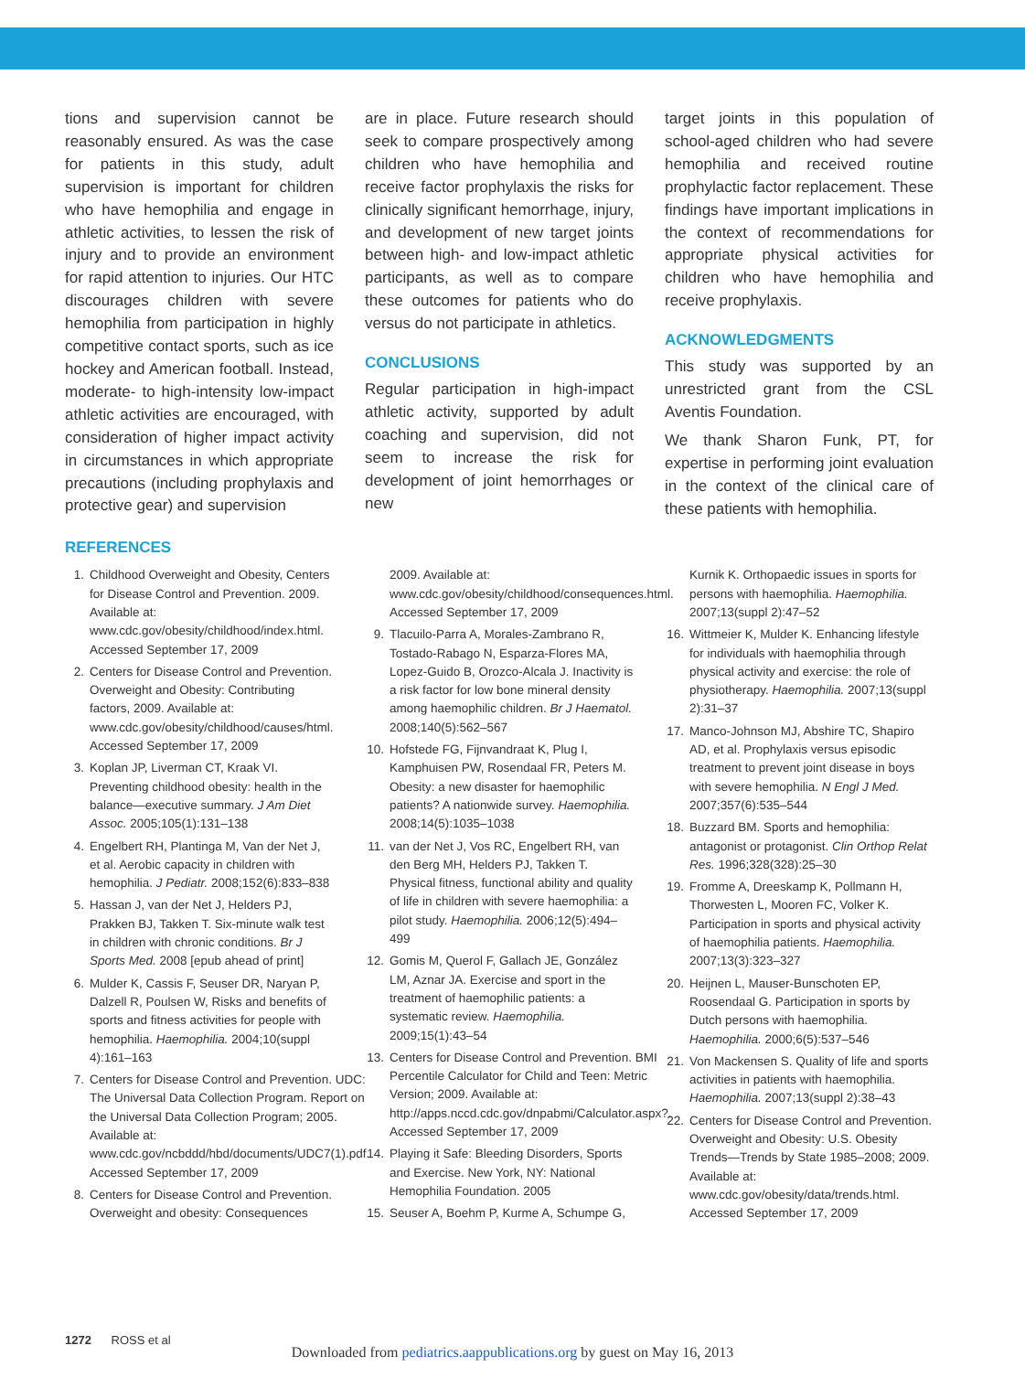tions and supervision cannot be reasonably ensured. As was the case for patients in this study, adult supervision is important for children who have hemophilia and engage in athletic activities, to lessen the risk of injury and to provide an environment for rapid attention to injuries. Our HTC discourages children with severe hemophilia from participation in highly competitive contact sports, such as ice hockey and American football. Instead, moderate- to high-intensity low-impact athletic activities are encouraged, with consideration of higher impact activity in circumstances in which appropriate precautions (including prophylaxis and protective gear) and supervision
are in place. Future research should seek to compare prospectively among children who have hemophilia and receive factor prophylaxis the risks for clinically significant hemorrhage, injury, and development of new target joints between high- and low-impact athletic participants, as well as to compare these outcomes for patients who do versus do not participate in athletics.
CONCLUSIONS
Regular participation in high-impact athletic activity, supported by adult coaching and supervision, did not seem to increase the risk for development of joint hemorrhages or new
target joints in this population of school-aged children who had severe hemophilia and received routine prophylactic factor replacement. These findings have important implications in the context of recommendations for appropriate physical activities for children who have hemophilia and receive prophylaxis.
ACKNOWLEDGMENTS
This study was supported by an unrestricted grant from the CSL Aventis Foundation.
We thank Sharon Funk, PT, for expertise in performing joint evaluation in the context of the clinical care of these patients with hemophilia.
REFERENCES
1. Childhood Overweight and Obesity, Centers for Disease Control and Prevention. 2009. Available at: www.cdc.gov/obesity/childhood/index.html. Accessed September 17, 2009
2. Centers for Disease Control and Prevention. Overweight and Obesity: Contributing factors, 2009. Available at: www.cdc.gov/obesity/childhood/causes/html. Accessed September 17, 2009
3. Koplan JP, Liverman CT, Kraak VI. Preventing childhood obesity: health in the balance—executive summary. J Am Diet Assoc. 2005;105(1):131–138
4. Engelbert RH, Plantinga M, Van der Net J, et al. Aerobic capacity in children with hemophilia. J Pediatr. 2008;152(6):833–838
5. Hassan J, van der Net J, Helders PJ, Prakken BJ, Takken T. Six-minute walk test in children with chronic conditions. Br J Sports Med. 2008 [epub ahead of print]
6. Mulder K, Cassis F, Seuser DR, Naryan P, Dalzell R, Poulsen W, Risks and benefits of sports and fitness activities for people with hemophilia. Haemophilia. 2004;10(suppl 4):161–163
7. Centers for Disease Control and Prevention. UDC: The Universal Data Collection Program. Report on the Universal Data Collection Program; 2005. Available at: www.cdc.gov/ncbddd/hbd/documents/UDC7(1).pdf. Accessed September 17, 2009
8. Centers for Disease Control and Prevention. Overweight and obesity: Consequences
2009. Available at: www.cdc.gov/obesity/childhood/consequences.html. Accessed September 17, 2009
9. Tlacuilo-Parra A, Morales-Zambrano R, Tostado-Rabago N, Esparza-Flores MA, Lopez-Guido B, Orozco-Alcala J. Inactivity is a risk factor for low bone mineral density among haemophilic children. Br J Haematol. 2008;140(5):562–567
10. Hofstede FG, Fijnvandraat K, Plug I, Kamphuisen PW, Rosendaal FR, Peters M. Obesity: a new disaster for haemophilic patients? A nationwide survey. Haemophilia. 2008;14(5):1035–1038
11. van der Net J, Vos RC, Engelbert RH, van den Berg MH, Helders PJ, Takken T. Physical fitness, functional ability and quality of life in children with severe haemophilia: a pilot study. Haemophilia. 2006;12(5):494–499
12. Gomis M, Querol F, Gallach JE, González LM, Aznar JA. Exercise and sport in the treatment of haemophilic patients: a systematic review. Haemophilia. 2009;15(1):43–54
13. Centers for Disease Control and Prevention. BMI Percentile Calculator for Child and Teen: Metric Version; 2009. Available at: http://apps.nccd.cdc.gov/dnpabmi/Calculator.aspx?. Accessed September 17, 2009
14. Playing it Safe: Bleeding Disorders, Sports and Exercise. New York, NY: National Hemophilia Foundation. 2005
15. Seuser A, Boehm P, Kurme A, Schumpe G,
Kurnik K. Orthopaedic issues in sports for persons with haemophilia. Haemophilia. 2007;13(suppl 2):47–52
16. Wittmeier K, Mulder K. Enhancing lifestyle for individuals with haemophilia through physical activity and exercise: the role of physiotherapy. Haemophilia. 2007;13(suppl 2):31–37
17. Manco-Johnson MJ, Abshire TC, Shapiro AD, et al. Prophylaxis versus episodic treatment to prevent joint disease in boys with severe hemophilia. N Engl J Med. 2007;357(6):535–544
18. Buzzard BM. Sports and hemophilia: antagonist or protagonist. Clin Orthop Relat Res. 1996;328(328):25–30
19. Fromme A, Dreeskamp K, Pollmann H, Thorwesten L, Mooren FC, Volker K. Participation in sports and physical activity of haemophilia patients. Haemophilia. 2007;13(3):323–327
20. Heijnen L, Mauser-Bunschoten EP, Roosendaal G. Participation in sports by Dutch persons with haemophilia. Haemophilia. 2000;6(5):537–546
21. Von Mackensen S. Quality of life and sports activities in patients with haemophilia. Haemophilia. 2007;13(suppl 2):38–43
22. Centers for Disease Control and Prevention. Overweight and Obesity: U.S. Obesity Trends—Trends by State 1985–2008; 2009. Available at: www.cdc.gov/obesity/data/trends.html. Accessed September 17, 2009
1272 ROSS et al
Downloaded from pediatrics.aappublications.org by guest on May 16, 2013